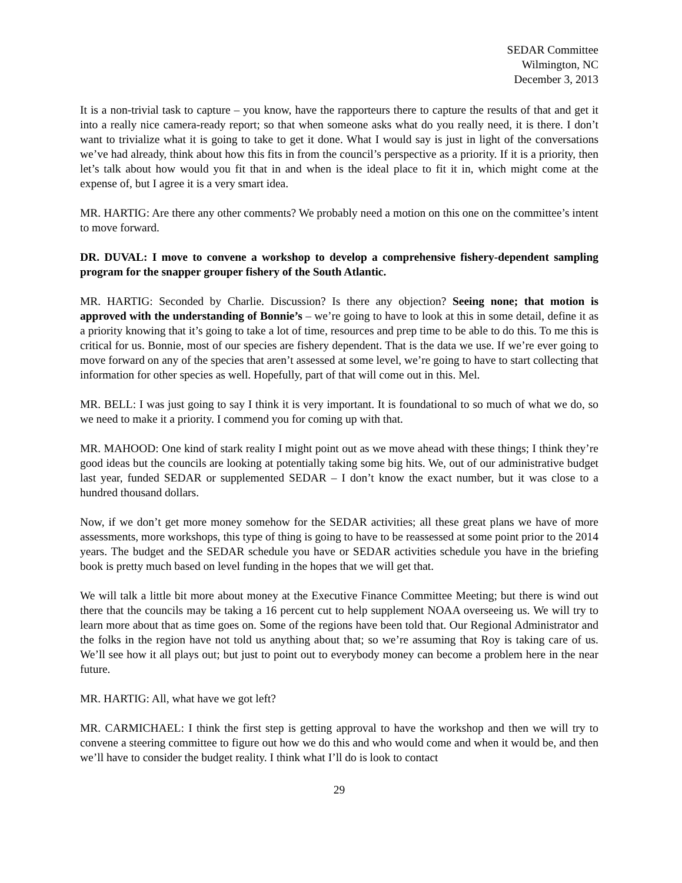SEDAR Committee
Wilmington, NC
December 3, 2013
It is a non-trivial task to capture – you know, have the rapporteurs there to capture the results of that and get it into a really nice camera-ready report; so that when someone asks what do you really need, it is there. I don’t want to trivialize what it is going to take to get it done. What I would say is just in light of the conversations we’ve had already, think about how this fits in from the council’s perspective as a priority. If it is a priority, then let’s talk about how would you fit that in and when is the ideal place to fit it in, which might come at the expense of, but I agree it is a very smart idea.
MR. HARTIG: Are there any other comments? We probably need a motion on this one on the committee’s intent to move forward.
DR. DUVAL: I move to convene a workshop to develop a comprehensive fishery-dependent sampling program for the snapper grouper fishery of the South Atlantic.
MR. HARTIG: Seconded by Charlie. Discussion? Is there any objection? Seeing none; that motion is approved with the understanding of Bonnie’s – we’re going to have to look at this in some detail, define it as a priority knowing that it’s going to take a lot of time, resources and prep time to be able to do this. To me this is critical for us. Bonnie, most of our species are fishery dependent. That is the data we use. If we’re ever going to move forward on any of the species that aren’t assessed at some level, we’re going to have to start collecting that information for other species as well. Hopefully, part of that will come out in this. Mel.
MR. BELL: I was just going to say I think it is very important. It is foundational to so much of what we do, so we need to make it a priority. I commend you for coming up with that.
MR. MAHOOD: One kind of stark reality I might point out as we move ahead with these things; I think they’re good ideas but the councils are looking at potentially taking some big hits. We, out of our administrative budget last year, funded SEDAR or supplemented SEDAR – I don’t know the exact number, but it was close to a hundred thousand dollars.
Now, if we don’t get more money somehow for the SEDAR activities; all these great plans we have of more assessments, more workshops, this type of thing is going to have to be reassessed at some point prior to the 2014 years. The budget and the SEDAR schedule you have or SEDAR activities schedule you have in the briefing book is pretty much based on level funding in the hopes that we will get that.
We will talk a little bit more about money at the Executive Finance Committee Meeting; but there is wind out there that the councils may be taking a 16 percent cut to help supplement NOAA overseeing us. We will try to learn more about that as time goes on. Some of the regions have been told that. Our Regional Administrator and the folks in the region have not told us anything about that; so we’re assuming that Roy is taking care of us. We’ll see how it all plays out; but just to point out to everybody money can become a problem here in the near future.
MR. HARTIG: All, what have we got left?
MR. CARMICHAEL: I think the first step is getting approval to have the workshop and then we will try to convene a steering committee to figure out how we do this and who would come and when it would be, and then we’ll have to consider the budget reality. I think what I’ll do is look to contact
29